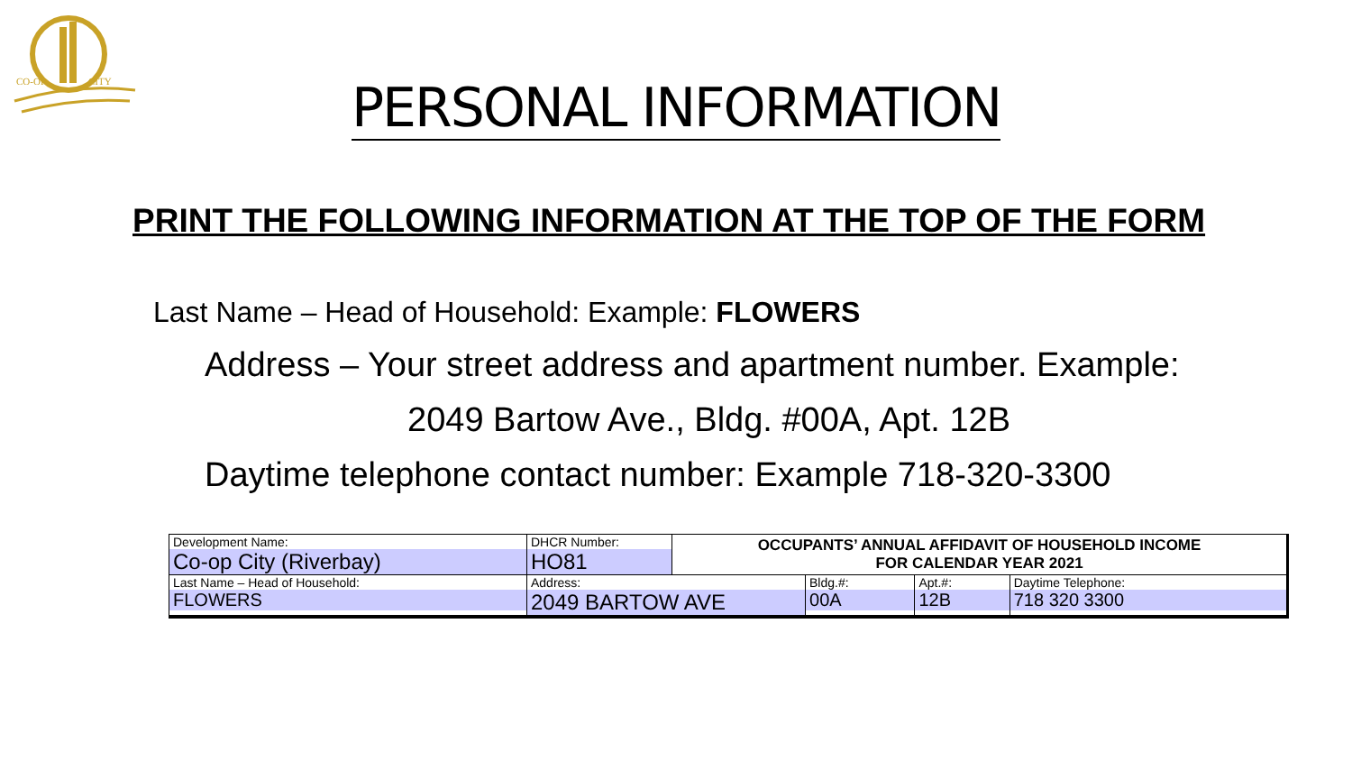CO-OP
CITY
PERSONAL INFORMATION
PRINT THE FOLLOWING INFORMATION AT THE TOP OF THE FORM
Last Name – Head of Household: Example: FLOWERS
Address – Your street address and apartment number. Example:
2049 Bartow Ave., Bldg. #00A, Apt. 12B
Daytime telephone contact number: Example 718-320-3300
| Development Name: Co-op City (Riverbay) | DHCR Number: HO81 | OCCUPANTS’ ANNUAL AFFIDAVIT OF HOUSEHOLD INCOME FOR CALENDAR YEAR 2021 | | | |
| Last Name – Head of Household: FLOWERS | Address: 2049 BARTOW AVE | | Bldg.#: 00A | Apt.#: 12B | Daytime Telephone: 718 320 3300 |